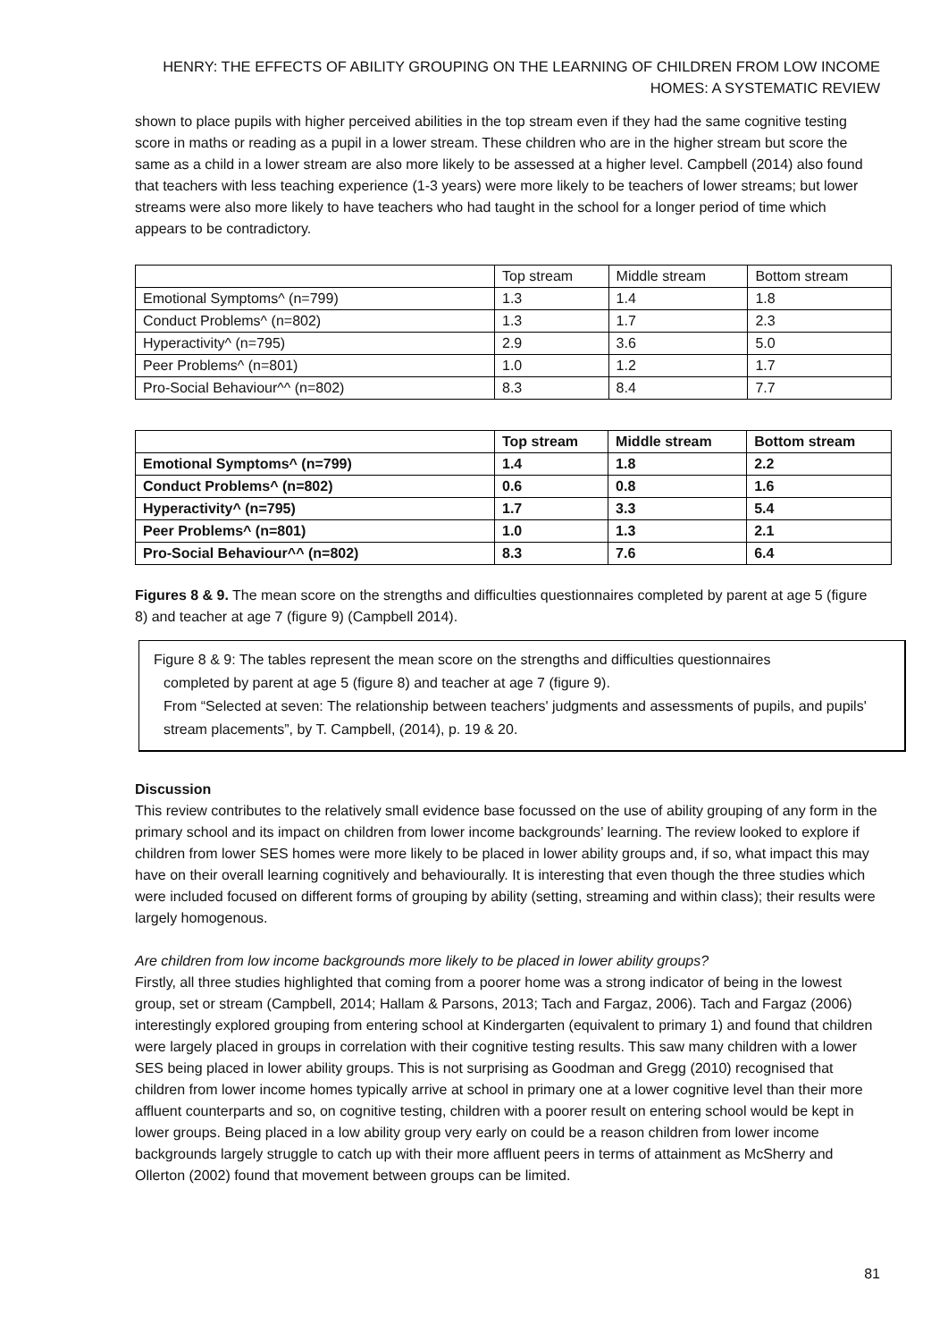HENRY: THE EFFECTS OF ABILITY GROUPING ON THE LEARNING OF CHILDREN FROM LOW INCOME
HOMES: A SYSTEMATIC REVIEW
shown to place pupils with higher perceived abilities in the top stream even if they had the same cognitive testing score in maths or reading as a pupil in a lower stream. These children who are in the higher stream but score the same as a child in a lower stream are also more likely to be assessed at a higher level. Campbell (2014) also found that teachers with less teaching experience (1-3 years) were more likely to be teachers of lower streams; but lower streams were also more likely to have teachers who had taught in the school for a longer period of time which appears to be contradictory.
| | Top stream | Middle stream | Bottom stream |
| --- | --- | --- | --- |
| Emotional Symptoms^ (n=799) | 1.3 | 1.4 | 1.8 |
| Conduct Problems^ (n=802) | 1.3 | 1.7 | 2.3 |
| Hyperactivity^ (n=795) | 2.9 | 3.6 | 5.0 |
| Peer Problems^ (n=801) | 1.0 | 1.2 | 1.7 |
| Pro-Social Behaviour^^ (n=802) | 8.3 | 8.4 | 7.7 |
| | Top stream | Middle stream | Bottom stream |
| --- | --- | --- | --- |
| Emotional Symptoms^ (n=799) | 1.4 | 1.8 | 2.2 |
| Conduct Problems^ (n=802) | 0.6 | 0.8 | 1.6 |
| Hyperactivity^ (n=795) | 1.7 | 3.3 | 5.4 |
| Peer Problems^ (n=801) | 1.0 | 1.3 | 2.1 |
| Pro-Social Behaviour^^ (n=802) | 8.3 | 7.6 | 6.4 |
Figures 8 & 9. The mean score on the strengths and difficulties questionnaires completed by parent at age 5 (figure 8) and teacher at age 7 (figure 9) (Campbell 2014).
Figure 8 & 9: The tables represent the mean score on the strengths and difficulties questionnaires
completed by parent at age 5 (figure 8) and teacher at age 7 (figure 9).
From “Selected at seven: The relationship between teachers' judgments and assessments of pupils, and pupils' stream placements”, by T. Campbell, (2014), p. 19 & 20.
Discussion
This review contributes to the relatively small evidence base focussed on the use of ability grouping of any form in the primary school and its impact on children from lower income backgrounds’ learning. The review looked to explore if children from lower SES homes were more likely to be placed in lower ability groups and, if so, what impact this may have on their overall learning cognitively and behaviourally. It is interesting that even though the three studies which were included focused on different forms of grouping by ability (setting, streaming and within class); their results were largely homogenous.
Are children from low income backgrounds more likely to be placed in lower ability groups?
Firstly, all three studies highlighted that coming from a poorer home was a strong indicator of being in the lowest group, set or stream (Campbell, 2014; Hallam & Parsons, 2013; Tach and Fargaz, 2006). Tach and Fargaz (2006) interestingly explored grouping from entering school at Kindergarten (equivalent to primary 1) and found that children were largely placed in groups in correlation with their cognitive testing results. This saw many children with a lower SES being placed in lower ability groups. This is not surprising as Goodman and Gregg (2010) recognised that children from lower income homes typically arrive at school in primary one at a lower cognitive level than their more affluent counterparts and so, on cognitive testing, children with a poorer result on entering school would be kept in lower groups. Being placed in a low ability group very early on could be a reason children from lower income backgrounds largely struggle to catch up with their more affluent peers in terms of attainment as McSherry and Ollerton (2002) found that movement between groups can be limited.
81